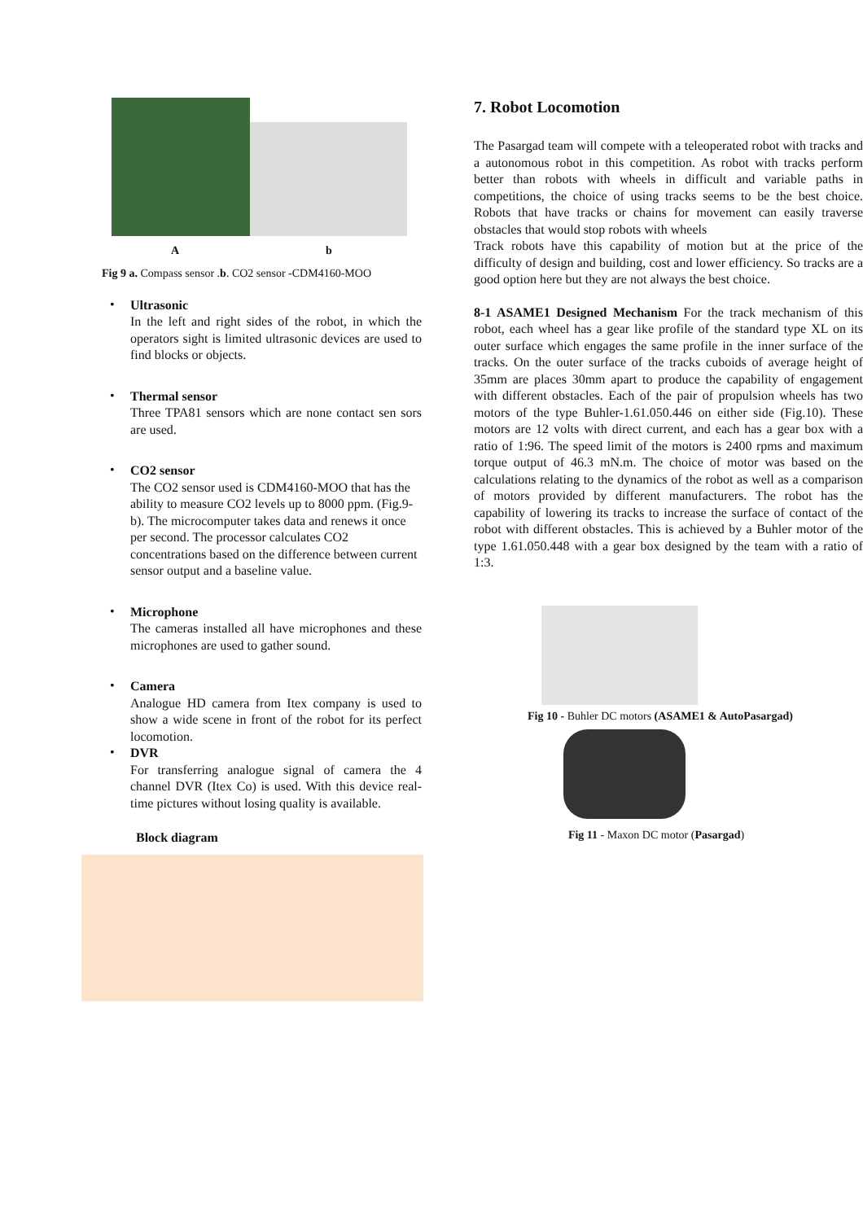Ab
Fig 9 a. Compass sensor .b. CO2 sensor -CDM4160-MOO
•
Ultrasonic
In the left and right sides of the robot, in which the operators sight is limited ultrasonic devices are used to find blocks or objects.
•
Thermal sensor
Three TPA81 sensors which are none contact sen sors are used.
•
CO2 sensor
The CO2 sensor used is CDM4160-MOO that has the ability to measure CO2 levels up to 8000 ppm. (Fig.9-b). The microcomputer takes data and renews it once per second. The processor calculates CO2 concentrations based on the difference between current sensor output and a baseline value.
•
Microphone
The cameras installed all have microphones and these microphones are used to gather sound.
•
Camera
Analogue HD camera from Itex company is used to show a wide scene in front of the robot for its perfect locomotion.
•
DVR
For transferring analogue signal of camera the 4 channel DVR (Itex Co) is used. With this device real-time pictures without losing quality is available.
Block diagram
7. Robot Locomotion
The Pasargad team will compete with a teleoperated robot with tracks and a autonomous robot in this competition. As robot with tracks perform better than robots with wheels in difficult and variable paths in competitions, the choice of using tracks seems to be the best choice. Robots that have tracks or chains for movement can easily traverse obstacles that would stop robots with wheels
Track robots have this capability of motion but at the price of the difficulty of design and building, cost and lower efficiency. So tracks are a good option here but they are not always the best choice.
8-1 ASAME1 Designed Mechanism For the track mechanism of this robot, each wheel has a gear like profile of the standard type XL on its outer surface which engages the same profile in the inner surface of the tracks. On the outer surface of the tracks cuboids of average height of 35mm are places 30mm apart to produce the capability of engagement with different obstacles. Each of the pair of propulsion wheels has two motors of the type Buhler-1.61.050.446 on either side (Fig.10). These motors are 12 volts with direct current, and each has a gear box with a ratio of 1:96. The speed limit of the motors is 2400 rpms and maximum torque output of 46.3 mN.m. The choice of motor was based on the calculations relating to the dynamics of the robot as well as a comparison of motors provided by different manufacturers. The robot has the capability of lowering its tracks to increase the surface of contact of the robot with different obstacles. This is achieved by a Buhler motor of the type 1.61.050.448 with a gear box designed by the team with a ratio of 1:3.
Fig 10 - Buhler DC motors (ASAME1 & AutoPasargad)
Fig 11 - Maxon DC motor (Pasargad)